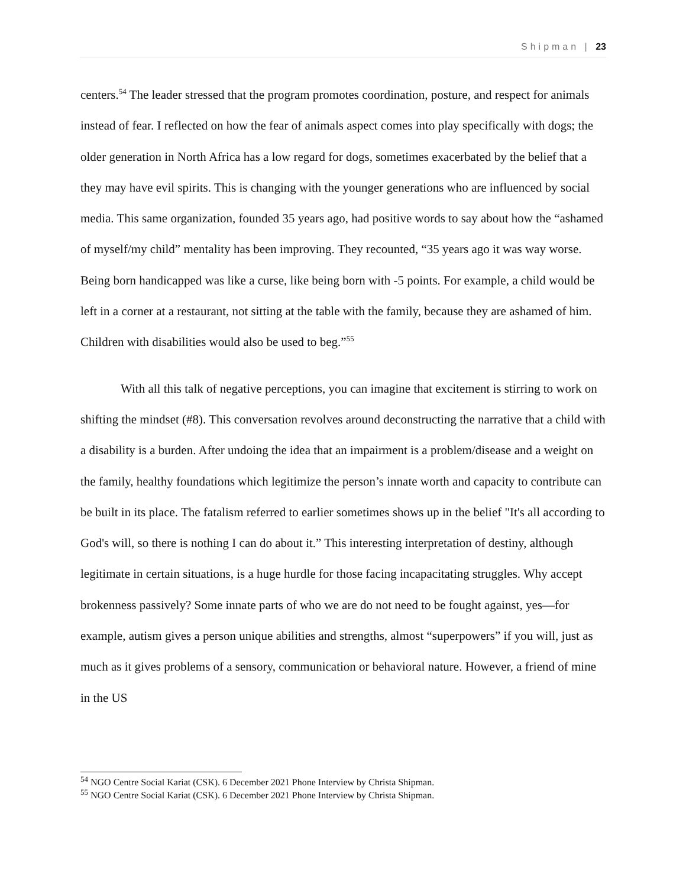Shipman | 23
centers.<sup>54</sup> The leader stressed that the program promotes coordination, posture, and respect for animals instead of fear. I reflected on how the fear of animals aspect comes into play specifically with dogs; the older generation in North Africa has a low regard for dogs, sometimes exacerbated by the belief that a they may have evil spirits. This is changing with the younger generations who are influenced by social media. This same organization, founded 35 years ago, had positive words to say about how the “ashamed of myself/my child” mentality has been improving. They recounted, “35 years ago it was way worse. Being born handicapped was like a curse, like being born with -5 points. For example, a child would be left in a corner at a restaurant, not sitting at the table with the family, because they are ashamed of him. Children with disabilities would also be used to beg.”<sup>55</sup>
With all this talk of negative perceptions, you can imagine that excitement is stirring to work on shifting the mindset (#8). This conversation revolves around deconstructing the narrative that a child with a disability is a burden. After undoing the idea that an impairment is a problem/disease and a weight on the family, healthy foundations which legitimize the person’s innate worth and capacity to contribute can be built in its place. The fatalism referred to earlier sometimes shows up in the belief "It's all according to God's will, so there is nothing I can do about it.” This interesting interpretation of destiny, although legitimate in certain situations, is a huge hurdle for those facing incapacitating struggles. Why accept brokenness passively? Some innate parts of who we are do not need to be fought against, yes—for example, autism gives a person unique abilities and strengths, almost “superpowers” if you will, just as much as it gives problems of a sensory, communication or behavioral nature. However, a friend of mine in the US
<sup>54</sup> NGO Centre Social Kariat (CSK). 6 December 2021 Phone Interview by Christa Shipman.
<sup>55</sup> NGO Centre Social Kariat (CSK). 6 December 2021 Phone Interview by Christa Shipman.